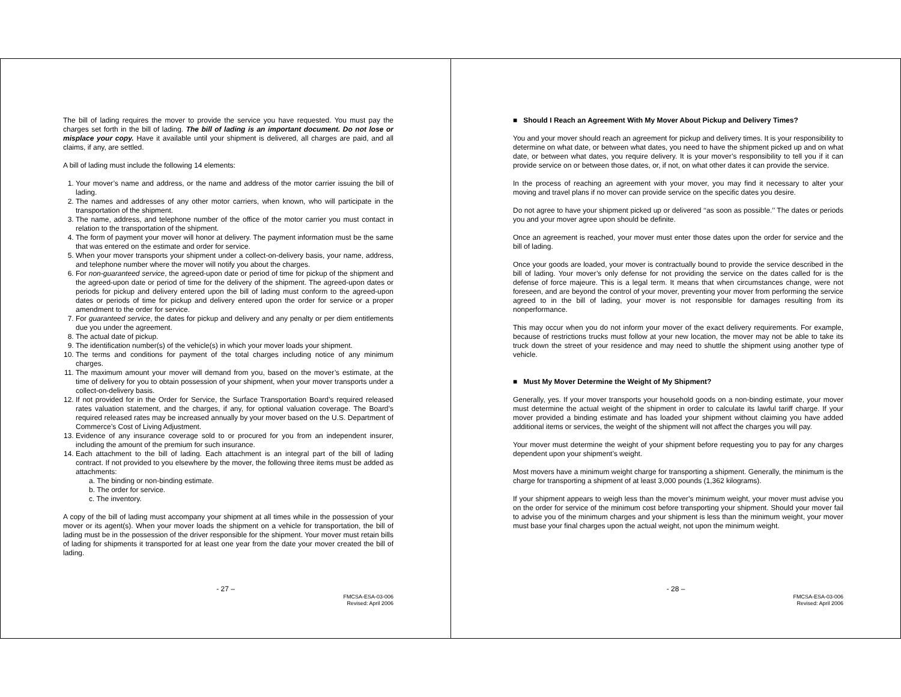The bill of lading requires the mover to provide the service you have requested. You must pay the charges set forth in the bill of lading. The bill of lading is an important document. Do not lose or misplace your copy. Have it available until your shipment is delivered, all charges are paid, and all claims, if any, are settled.
A bill of lading must include the following 14 elements:
1. Your mover’s name and address, or the name and address of the motor carrier issuing the bill of lading.
2. The names and addresses of any other motor carriers, when known, who will participate in the transportation of the shipment.
3. The name, address, and telephone number of the office of the motor carrier you must contact in relation to the transportation of the shipment.
4. The form of payment your mover will honor at delivery. The payment information must be the same that was entered on the estimate and order for service.
5. When your mover transports your shipment under a collect-on-delivery basis, your name, address, and telephone number where the mover will notify you about the charges.
6. For non-guaranteed service, the agreed-upon date or period of time for pickup of the shipment and the agreed-upon date or period of time for the delivery of the shipment. The agreed-upon dates or periods for pickup and delivery entered upon the bill of lading must conform to the agreed-upon dates or periods of time for pickup and delivery entered upon the order for service or a proper amendment to the order for service.
7. For guaranteed service, the dates for pickup and delivery and any penalty or per diem entitlements due you under the agreement.
8. The actual date of pickup.
9. The identification number(s) of the vehicle(s) in which your mover loads your shipment.
10. The terms and conditions for payment of the total charges including notice of any minimum charges.
11. The maximum amount your mover will demand from you, based on the mover’s estimate, at the time of delivery for you to obtain possession of your shipment, when your mover transports under a collect-on-delivery basis.
12. If not provided for in the Order for Service, the Surface Transportation Board’s required released rates valuation statement, and the charges, if any, for optional valuation coverage. The Board’s required released rates may be increased annually by your mover based on the U.S. Department of Commerce’s Cost of Living Adjustment.
13. Evidence of any insurance coverage sold to or procured for you from an independent insurer, including the amount of the premium for such insurance.
14. Each attachment to the bill of lading. Each attachment is an integral part of the bill of lading contract. If not provided to you elsewhere by the mover, the following three items must be added as attachments:
a. The binding or non-binding estimate.
b. The order for service.
c. The inventory.
A copy of the bill of lading must accompany your shipment at all times while in the possession of your mover or its agent(s). When your mover loads the shipment on a vehicle for transportation, the bill of lading must be in the possession of the driver responsible for the shipment. Your mover must retain bills of lading for shipments it transported for at least one year from the date your mover created the bill of lading.
- 27 –
FMCSA-ESA-03-006
Revised: April 2006
■ Should I Reach an Agreement With My Mover About Pickup and Delivery Times?
You and your mover should reach an agreement for pickup and delivery times. It is your responsibility to determine on what date, or between what dates, you need to have the shipment picked up and on what date, or between what dates, you require delivery. It is your mover’s responsibility to tell you if it can provide service on or between those dates, or, if not, on what other dates it can provide the service.
In the process of reaching an agreement with your mover, you may find it necessary to alter your moving and travel plans if no mover can provide service on the specific dates you desire.
Do not agree to have your shipment picked up or delivered ‘‘as soon as possible.’’ The dates or periods you and your mover agree upon should be definite.
Once an agreement is reached, your mover must enter those dates upon the order for service and the bill of lading.
Once your goods are loaded, your mover is contractually bound to provide the service described in the bill of lading. Your mover’s only defense for not providing the service on the dates called for is the defense of force majeure. This is a legal term. It means that when circumstances change, were not foreseen, and are beyond the control of your mover, preventing your mover from performing the service agreed to in the bill of lading, your mover is not responsible for damages resulting from its nonperformance.
This may occur when you do not inform your mover of the exact delivery requirements. For example, because of restrictions trucks must follow at your new location, the mover may not be able to take its truck down the street of your residence and may need to shuttle the shipment using another type of vehicle.
■ Must My Mover Determine the Weight of My Shipment?
Generally, yes. If your mover transports your household goods on a non-binding estimate, your mover must determine the actual weight of the shipment in order to calculate its lawful tariff charge. If your mover provided a binding estimate and has loaded your shipment without claiming you have added additional items or services, the weight of the shipment will not affect the charges you will pay.
Your mover must determine the weight of your shipment before requesting you to pay for any charges dependent upon your shipment’s weight.
Most movers have a minimum weight charge for transporting a shipment. Generally, the minimum is the charge for transporting a shipment of at least 3,000 pounds (1,362 kilograms).
If your shipment appears to weigh less than the mover’s minimum weight, your mover must advise you on the order for service of the minimum cost before transporting your shipment. Should your mover fail to advise you of the minimum charges and your shipment is less than the minimum weight, your mover must base your final charges upon the actual weight, not upon the minimum weight.
- 28 –
FMCSA-ESA-03-006
Revised: April 2006